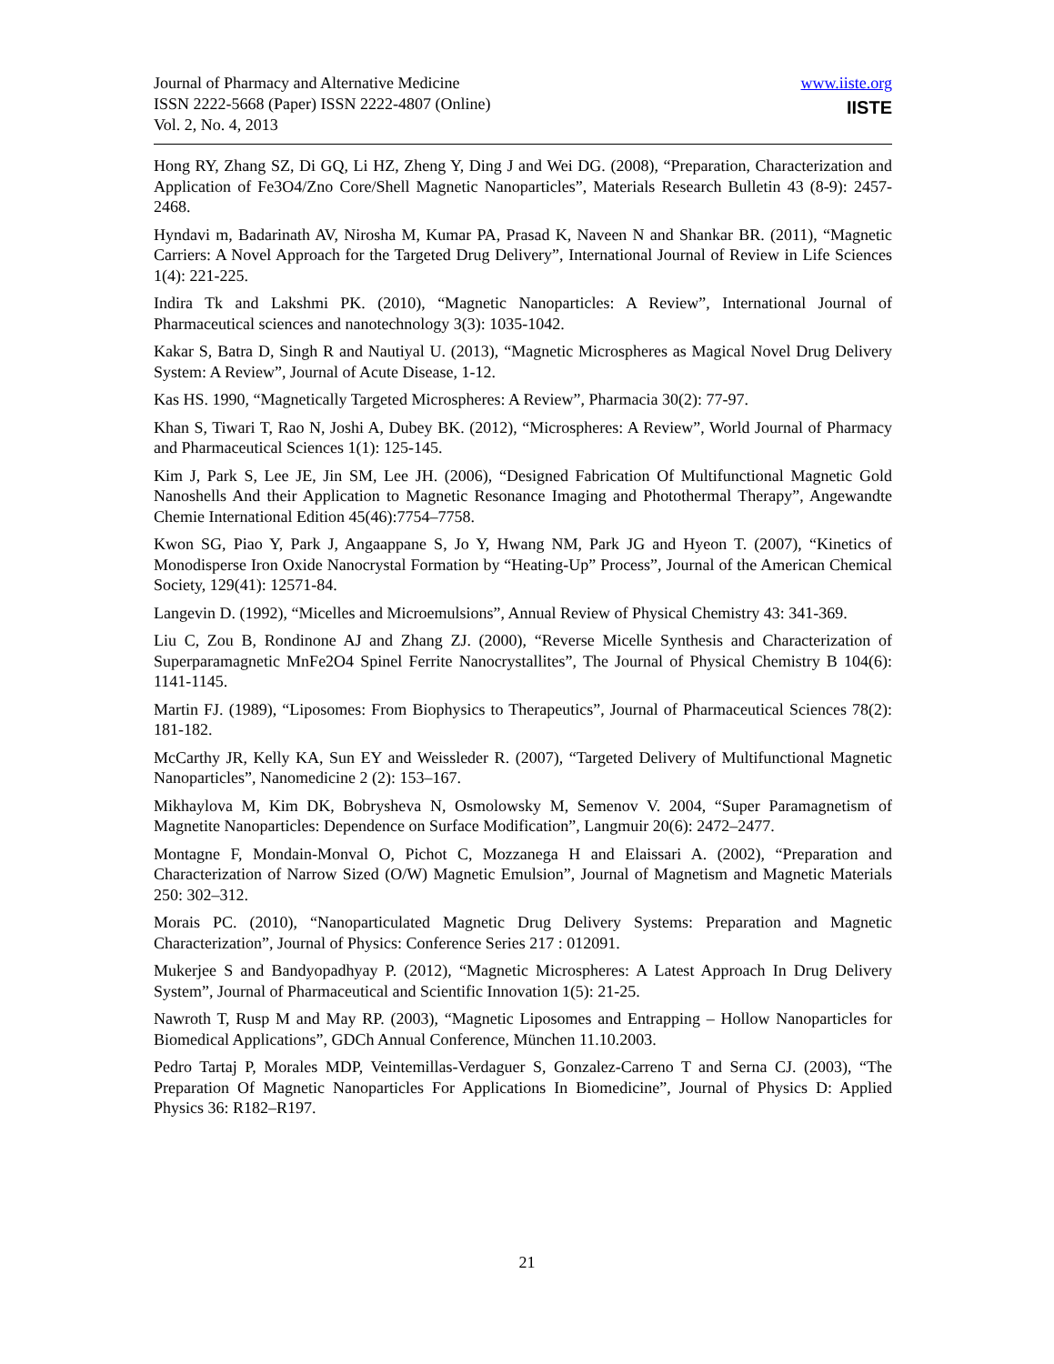Journal of Pharmacy and Alternative Medicine
ISSN 2222-5668 (Paper) ISSN 2222-4807 (Online)
Vol. 2, No. 4, 2013
www.iiste.org
IISTE
Hong RY, Zhang SZ, Di GQ, Li HZ, Zheng Y, Ding J and Wei DG. (2008), “Preparation, Characterization and Application of Fe3O4/Zno Core/Shell Magnetic Nanoparticles”, Materials Research Bulletin 43 (8-9): 2457-2468.
Hyndavi m, Badarinath AV, Nirosha M, Kumar PA, Prasad K, Naveen N and Shankar BR. (2011), “Magnetic Carriers: A Novel Approach for the Targeted Drug Delivery”, International Journal of Review in Life Sciences 1(4): 221-225.
Indira Tk and Lakshmi PK. (2010), “Magnetic Nanoparticles: A Review”, International Journal of Pharmaceutical sciences and nanotechnology 3(3): 1035-1042.
Kakar S, Batra D, Singh R and Nautiyal U. (2013), “Magnetic Microspheres as Magical Novel Drug Delivery System: A Review”, Journal of Acute Disease, 1-12.
Kas HS. 1990, “Magnetically Targeted Microspheres: A Review”, Pharmacia 30(2): 77-97.
Khan S, Tiwari T, Rao N, Joshi A, Dubey BK. (2012), “Microspheres: A Review”, World Journal of Pharmacy and Pharmaceutical Sciences 1(1): 125-145.
Kim J, Park S, Lee JE, Jin SM, Lee JH. (2006), “Designed Fabrication Of Multifunctional Magnetic Gold Nanoshells And their Application to Magnetic Resonance Imaging and Photothermal Therapy”, Angewandte Chemie International Edition 45(46):7754–7758.
Kwon SG, Piao Y, Park J, Angaappane S, Jo Y, Hwang NM, Park JG and Hyeon T. (2007), “Kinetics of Monodisperse Iron Oxide Nanocrystal Formation by “Heating-Up” Process”, Journal of the American Chemical Society, 129(41): 12571-84.
Langevin D. (1992), “Micelles and Microemulsions”, Annual Review of Physical Chemistry 43: 341-369.
Liu C, Zou B, Rondinone AJ and Zhang ZJ. (2000), “Reverse Micelle Synthesis and Characterization of Superparamagnetic MnFe2O4 Spinel Ferrite Nanocrystallites”, The Journal of Physical Chemistry B 104(6): 1141-1145.
Martin FJ. (1989), “Liposomes: From Biophysics to Therapeutics”, Journal of Pharmaceutical Sciences 78(2): 181-182.
McCarthy JR, Kelly KA, Sun EY and Weissleder R. (2007), “Targeted Delivery of Multifunctional Magnetic Nanoparticles”, Nanomedicine 2 (2): 153–167.
Mikhaylova M, Kim DK, Bobrysheva N, Osmolowsky M, Semenov V. 2004, “Super Paramagnetism of Magnetite Nanoparticles: Dependence on Surface Modification”, Langmuir 20(6): 2472–2477.
Montagne F, Mondain-Monval O, Pichot C, Mozzanega H and Elaissari A. (2002), “Preparation and Characterization of Narrow Sized (O/W) Magnetic Emulsion”, Journal of Magnetism and Magnetic Materials 250: 302–312.
Morais PC. (2010), “Nanoparticulated Magnetic Drug Delivery Systems: Preparation and Magnetic Characterization”, Journal of Physics: Conference Series 217 : 012091.
Mukerjee S and Bandyopadhyay P. (2012), “Magnetic Microspheres: A Latest Approach In Drug Delivery System”, Journal of Pharmaceutical and Scientific Innovation 1(5): 21-25.
Nawroth T, Rusp M and May RP. (2003), “Magnetic Liposomes and Entrapping – Hollow Nanoparticles for Biomedical Applications”, GDCh Annual Conference, München 11.10.2003.
Pedro Tartaj P, Morales MDP, Veintemillas-Verdaguer S, Gonzalez-Carreno T and Serna CJ. (2003), “The Preparation Of Magnetic Nanoparticles For Applications In Biomedicine”, Journal of Physics D: Applied Physics 36: R182–R197.
21